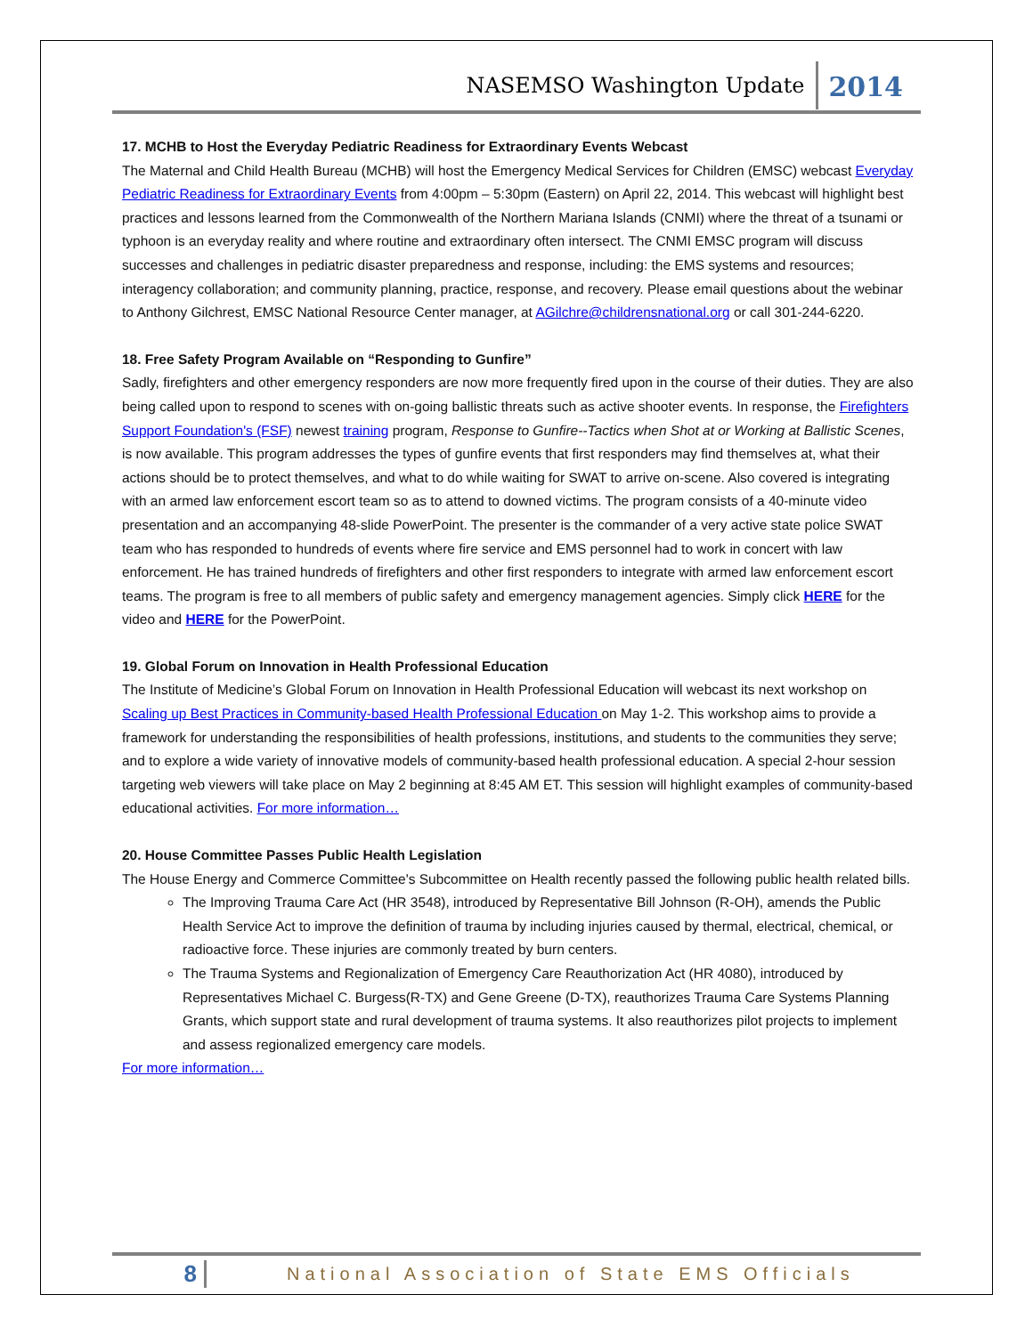NASEMSO Washington Update 2014
17. MCHB to Host the Everyday Pediatric Readiness for Extraordinary Events Webcast
The Maternal and Child Health Bureau (MCHB) will host the Emergency Medical Services for Children (EMSC) webcast Everyday Pediatric Readiness for Extraordinary Events from 4:00pm – 5:30pm (Eastern) on April 22, 2014. This webcast will highlight best practices and lessons learned from the Commonwealth of the Northern Mariana Islands (CNMI) where the threat of a tsunami or typhoon is an everyday reality and where routine and extraordinary often intersect. The CNMI EMSC program will discuss successes and challenges in pediatric disaster preparedness and response, including: the EMS systems and resources; interagency collaboration; and community planning, practice, response, and recovery. Please email questions about the webinar to Anthony Gilchrest, EMSC National Resource Center manager, at AGilchre@childrensnational.org or call 301-244-6220.
18. Free Safety Program Available on “Responding to Gunfire”
Sadly, firefighters and other emergency responders are now more frequently fired upon in the course of their duties. They are also being called upon to respond to scenes with on-going ballistic threats such as active shooter events. In response, the Firefighters Support Foundation's (FSF) newest training program, Response to Gunfire--Tactics when Shot at or Working at Ballistic Scenes, is now available. This program addresses the types of gunfire events that first responders may find themselves at, what their actions should be to protect themselves, and what to do while waiting for SWAT to arrive on-scene. Also covered is integrating with an armed law enforcement escort team so as to attend to downed victims. The program consists of a 40-minute video presentation and an accompanying 48-slide PowerPoint. The presenter is the commander of a very active state police SWAT team who has responded to hundreds of events where fire service and EMS personnel had to work in concert with law enforcement. He has trained hundreds of firefighters and other first responders to integrate with armed law enforcement escort teams. The program is free to all members of public safety and emergency management agencies. Simply click HERE for the video and HERE for the PowerPoint.
19. Global Forum on Innovation in Health Professional Education
The Institute of Medicine’s Global Forum on Innovation in Health Professional Education will webcast its next workshop on Scaling up Best Practices in Community-based Health Professional Education on May 1-2. This workshop aims to provide a framework for understanding the responsibilities of health professions, institutions, and students to the communities they serve; and to explore a wide variety of innovative models of community-based health professional education. A special 2-hour session targeting web viewers will take place on May 2 beginning at 8:45 AM ET. This session will highlight examples of community-based educational activities. For more information…
20. House Committee Passes Public Health Legislation
The House Energy and Commerce Committee's Subcommittee on Health recently passed the following public health related bills.
The Improving Trauma Care Act (HR 3548), introduced by Representative Bill Johnson (R-OH), amends the Public Health Service Act to improve the definition of trauma by including injuries caused by thermal, electrical, chemical, or radioactive force. These injuries are commonly treated by burn centers.
The Trauma Systems and Regionalization of Emergency Care Reauthorization Act (HR 4080), introduced by Representatives Michael C. Burgess(R-TX) and Gene Greene (D-TX), reauthorizes Trauma Care Systems Planning Grants, which support state and rural development of trauma systems. It also reauthorizes pilot projects to implement and assess regionalized emergency care models.
For more information…
8 National Association of State EMS Officials